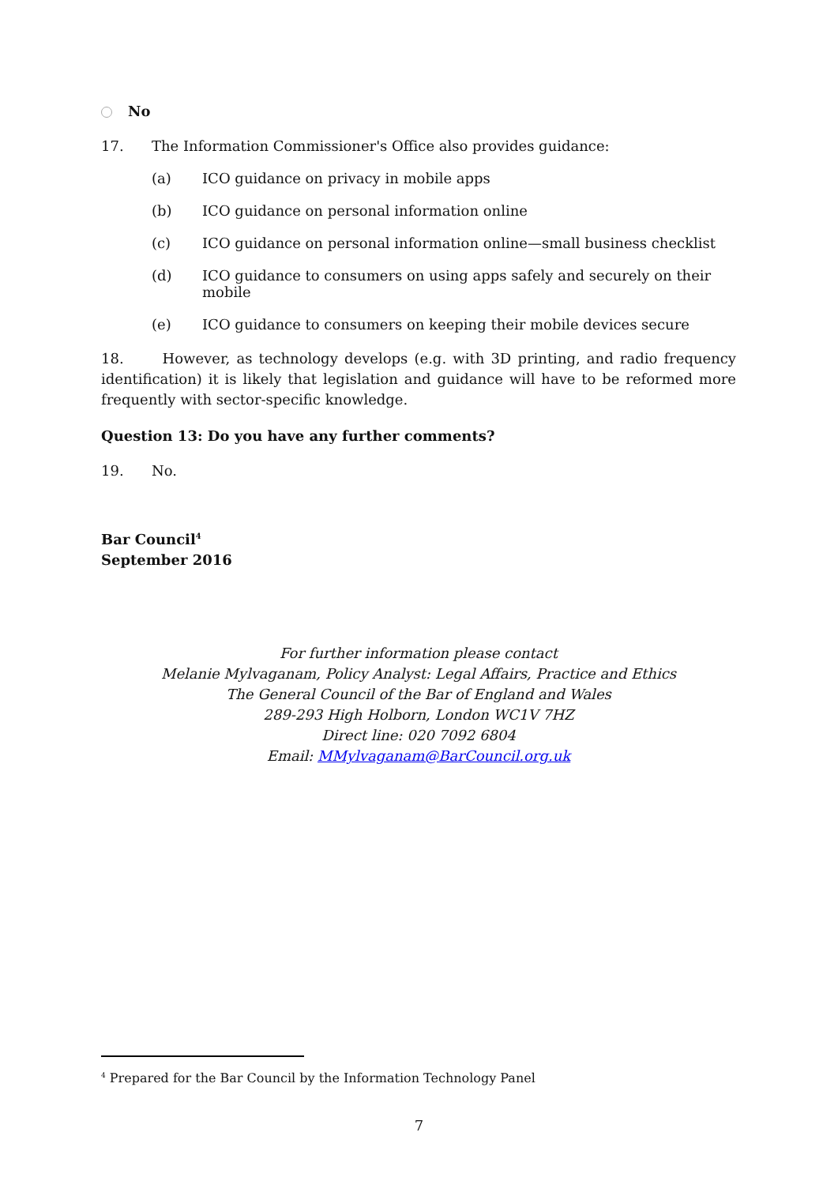No
17. The Information Commissioner's Office also provides guidance:
(a) ICO guidance on privacy in mobile apps
(b) ICO guidance on personal information online
(c) ICO guidance on personal information online—small business checklist
(d) ICO guidance to consumers on using apps safely and securely on their mobile
(e) ICO guidance to consumers on keeping their mobile devices secure
18. However, as technology develops (e.g. with 3D printing, and radio frequency identification) it is likely that legislation and guidance will have to be reformed more frequently with sector-specific knowledge.
Question 13: Do you have any further comments?
19. No.
Bar Council<sup>4</sup>
September 2016
For further information please contact
Melanie Mylvaganam, Policy Analyst: Legal Affairs, Practice and Ethics
The General Council of the Bar of England and Wales
289-293 High Holborn, London WC1V 7HZ
Direct line: 020 7092 6804
Email: MMylvaganam@BarCouncil.org.uk
<sup>4</sup> Prepared for the Bar Council by the Information Technology Panel
7